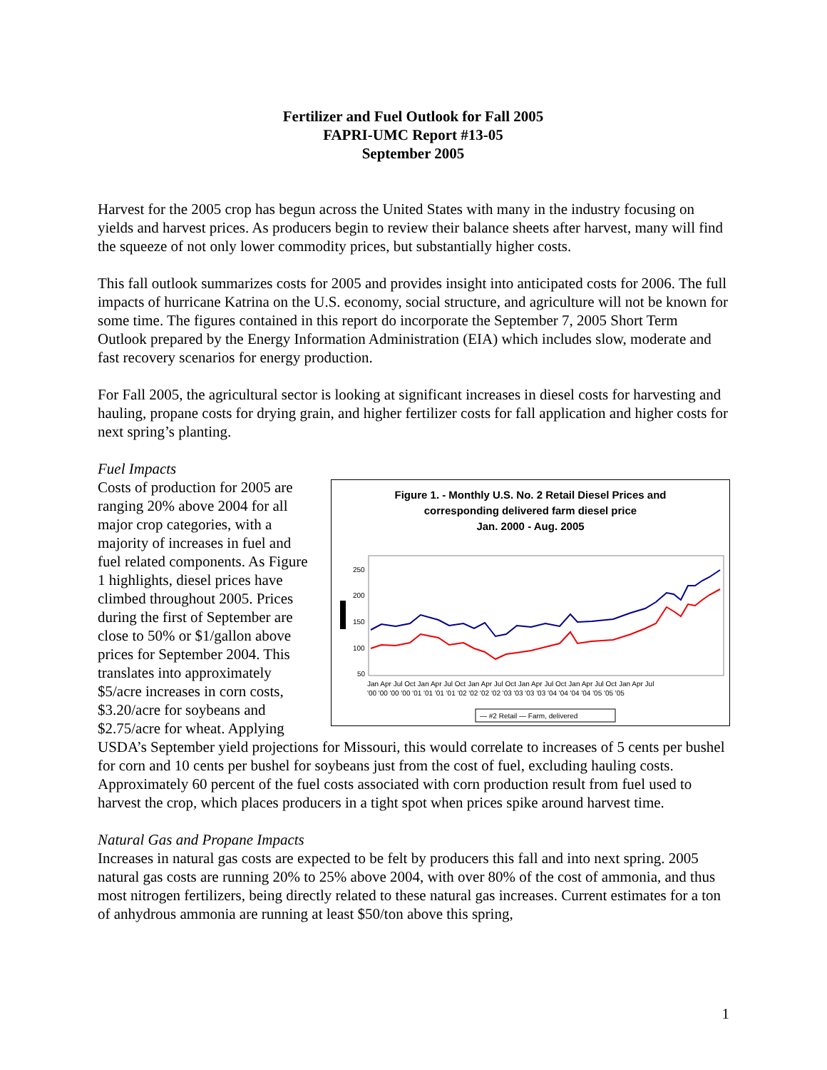Fertilizer and Fuel Outlook for Fall 2005
FAPRI-UMC Report #13-05
September 2005
Harvest for the 2005 crop has begun across the United States with many in the industry focusing on yields and harvest prices. As producers begin to review their balance sheets after harvest, many will find the squeeze of not only lower commodity prices, but substantially higher costs.
This fall outlook summarizes costs for 2005 and provides insight into anticipated costs for 2006. The full impacts of hurricane Katrina on the U.S. economy, social structure, and agriculture will not be known for some time. The figures contained in this report do incorporate the September 7, 2005 Short Term Outlook prepared by the Energy Information Administration (EIA) which includes slow, moderate and fast recovery scenarios for energy production.
For Fall 2005, the agricultural sector is looking at significant increases in diesel costs for harvesting and hauling, propane costs for drying grain, and higher fertilizer costs for fall application and higher costs for next spring’s planting.
Fuel Impacts
Figure 1. - Monthly U.S. No. 2 Retail Diesel Prices and
corresponding delivered farm diesel price
Jan. 2000 - Aug. 2005
250
200
150
100
50
Jan Apr Jul Oct Jan Apr Jul Oct Jan Apr Jul Oct Jan Apr Jul Oct Jan Apr Jul Oct Jan Apr Jul
'00 '00 '00 '00 '01 '01 '01 '01 '02 '02 '02 '02 '03 '03 '03 '03 '04 '04 '04 '04 '05 '05 '05
— #2 Retail — Farm, delivered
Costs of production for 2005 are ranging 20% above 2004 for all major crop categories, with a majority of increases in fuel and fuel related components. As Figure 1 highlights, diesel prices have climbed throughout 2005. Prices during the first of September are close to 50% or $1/gallon above prices for September 2004. This translates into approximately $5/acre increases in corn costs, $3.20/acre for soybeans and $2.75/acre for wheat. Applying USDA’s September yield projections for Missouri, this would correlate to increases of 5 cents per bushel for corn and 10 cents per bushel for soybeans just from the cost of fuel, excluding hauling costs. Approximately 60 percent of the fuel costs associated with corn production result from fuel used to harvest the crop, which places producers in a tight spot when prices spike around harvest time.
Natural Gas and Propane Impacts
Increases in natural gas costs are expected to be felt by producers this fall and into next spring. 2005 natural gas costs are running 20% to 25% above 2004, with over 80% of the cost of ammonia, and thus most nitrogen fertilizers, being directly related to these natural gas increases. Current estimates for a ton of anhydrous ammonia are running at least $50/ton above this spring,
1